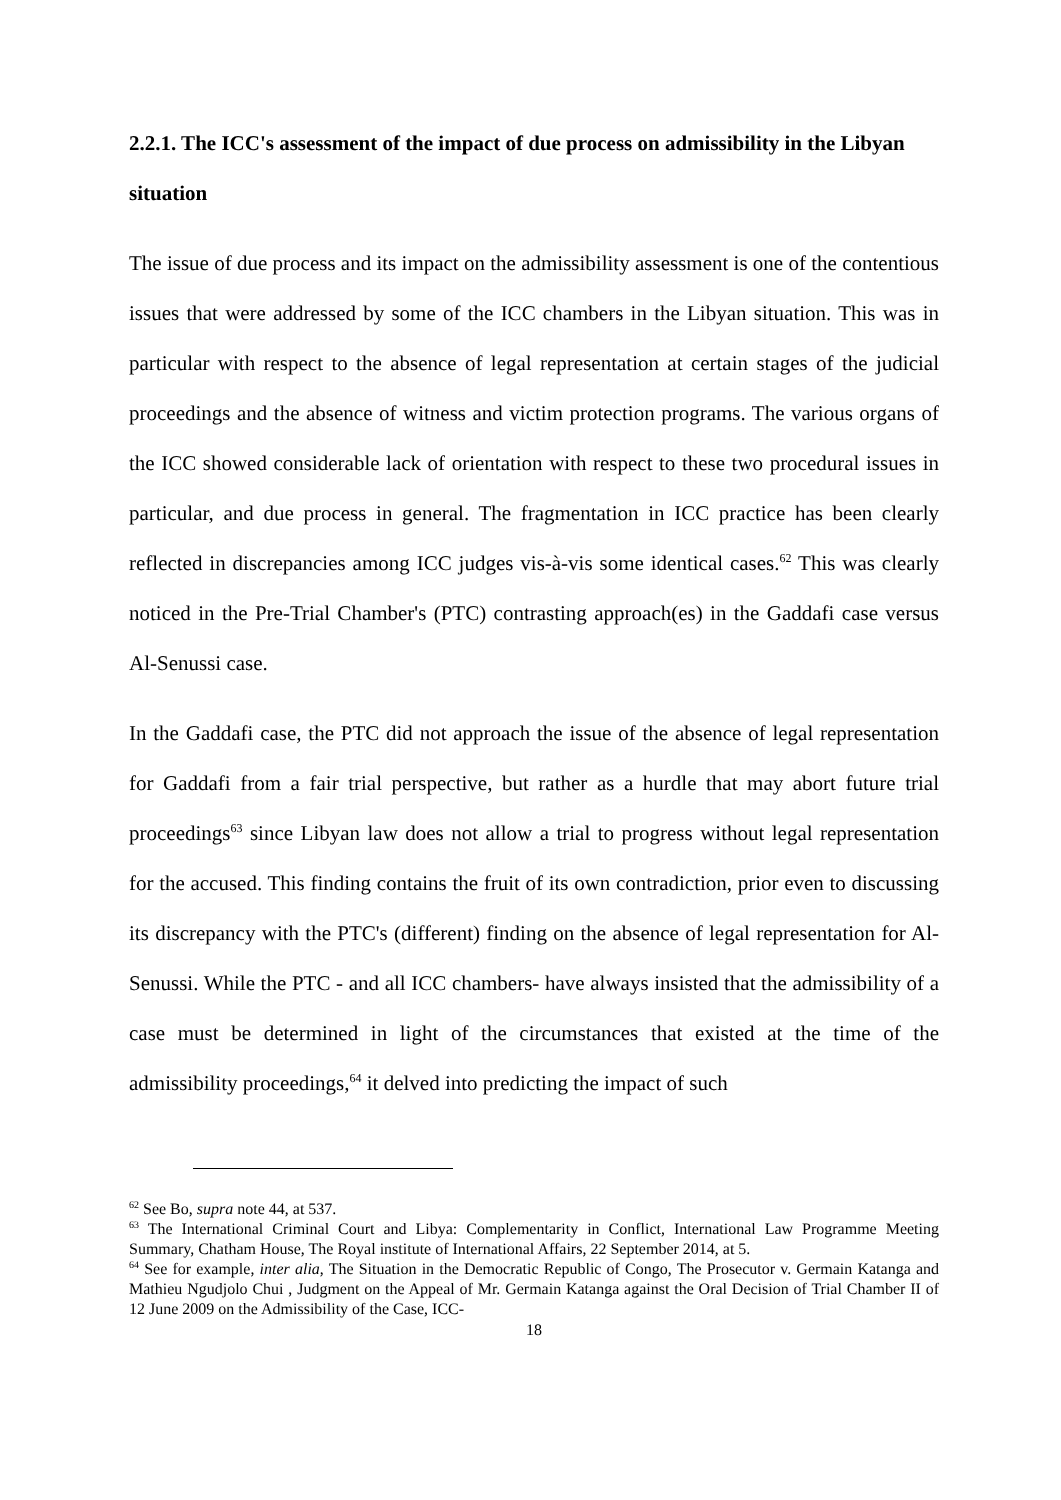2.2.1. The ICC's assessment of the impact of due process on admissibility in the Libyan situation
The issue of due process and its impact on the admissibility assessment is one of the contentious issues that were addressed by some of the ICC chambers in the Libyan situation. This was in particular with respect to the absence of legal representation at certain stages of the judicial proceedings and the absence of witness and victim protection programs. The various organs of the ICC showed considerable lack of orientation with respect to these two procedural issues in particular, and due process in general. The fragmentation in ICC practice has been clearly reflected in discrepancies among ICC judges vis-à-vis some identical cases.<sup>62</sup> This was clearly noticed in the Pre-Trial Chamber's (PTC) contrasting approach(es) in the Gaddafi case versus Al-Senussi case.
In the Gaddafi case, the PTC did not approach the issue of the absence of legal representation for Gaddafi from a fair trial perspective, but rather as a hurdle that may abort future trial proceedings<sup>63</sup> since Libyan law does not allow a trial to progress without legal representation for the accused. This finding contains the fruit of its own contradiction, prior even to discussing its discrepancy with the PTC's (different) finding on the absence of legal representation for Al-Senussi. While the PTC - and all ICC chambers- have always insisted that the admissibility of a case must be determined in light of the circumstances that existed at the time of the admissibility proceedings,<sup>64</sup> it delved into predicting the impact of such
<sup>62</sup> See Bo, supra note 44, at 537.
<sup>63</sup> The International Criminal Court and Libya: Complementarity in Conflict, International Law Programme Meeting Summary, Chatham House, The Royal institute of International Affairs, 22 September 2014, at 5.
<sup>64</sup> See for example, inter alia, The Situation in the Democratic Republic of Congo, The Prosecutor v. Germain Katanga and Mathieu Ngudjolo Chui , Judgment on the Appeal of Mr. Germain Katanga against the Oral Decision of Trial Chamber II of 12 June 2009 on the Admissibility of the Case, ICC-
18